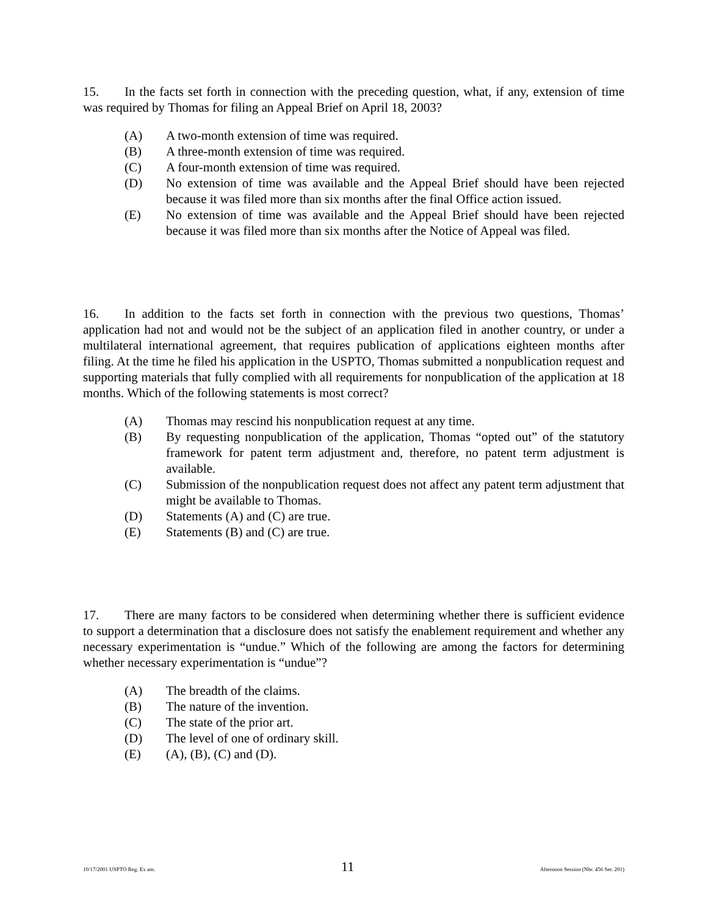15. In the facts set forth in connection with the preceding question, what, if any, extension of time was required by Thomas for filing an Appeal Brief on April 18, 2003?
(A) A two-month extension of time was required.
(B) A three-month extension of time was required.
(C) A four-month extension of time was required.
(D) No extension of time was available and the Appeal Brief should have been rejected because it was filed more than six months after the final Office action issued.
(E) No extension of time was available and the Appeal Brief should have been rejected because it was filed more than six months after the Notice of Appeal was filed.
16. In addition to the facts set forth in connection with the previous two questions, Thomas’ application had not and would not be the subject of an application filed in another country, or under a multilateral international agreement, that requires publication of applications eighteen months after filing. At the time he filed his application in the USPTO, Thomas submitted a nonpublication request and supporting materials that fully complied with all requirements for nonpublication of the application at 18 months. Which of the following statements is most correct?
(A) Thomas may rescind his nonpublication request at any time.
(B) By requesting nonpublication of the application, Thomas “opted out” of the statutory framework for patent term adjustment and, therefore, no patent term adjustment is available.
(C) Submission of the nonpublication request does not affect any patent term adjustment that might be available to Thomas.
(D) Statements (A) and (C) are true.
(E) Statements (B) and (C) are true.
17. There are many factors to be considered when determining whether there is sufficient evidence to support a determination that a disclosure does not satisfy the enablement requirement and whether any necessary experimentation is “undue.” Which of the following are among the factors for determining whether necessary experimentation is “undue”?
(A) The breadth of the claims.
(B) The nature of the invention.
(C) The state of the prior art.
(D) The level of one of ordinary skill.
(E) (A), (B), (C) and (D).
10/17/2001 USPTO Reg. Ex am. 11 Afternoon Session (Nbr. 456 Ser. 201)